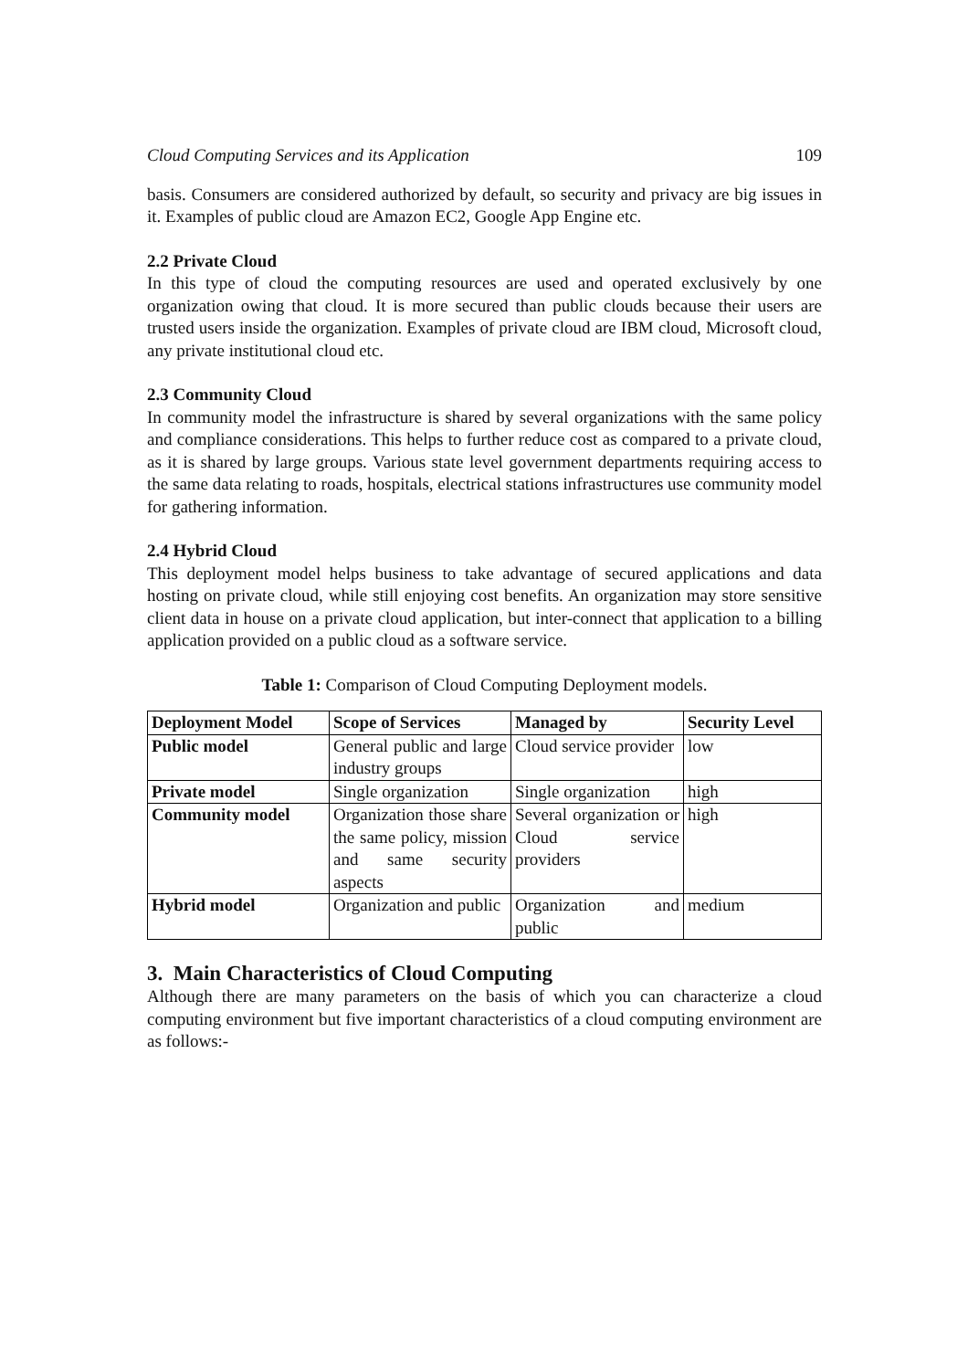Cloud Computing Services and its Application 109
basis. Consumers are considered authorized by default, so security and privacy are big issues in it. Examples of public cloud are Amazon EC2, Google App Engine etc.
2.2 Private Cloud
In this type of cloud the computing resources are used and operated exclusively by one organization owing that cloud. It is more secured than public clouds because their users are trusted users inside the organization. Examples of private cloud are IBM cloud, Microsoft cloud, any private institutional cloud etc.
2.3 Community Cloud
In community model the infrastructure is shared by several organizations with the same policy and compliance considerations. This helps to further reduce cost as compared to a private cloud, as it is shared by large groups. Various state level government departments requiring access to the same data relating to roads, hospitals, electrical stations infrastructures use community model for gathering information.
2.4 Hybrid Cloud
This deployment model helps business to take advantage of secured applications and data hosting on private cloud, while still enjoying cost benefits. An organization may store sensitive client data in house on a private cloud application, but inter-connect that application to a billing application provided on a public cloud as a software service.
Table 1: Comparison of Cloud Computing Deployment models.
| Deployment Model | Scope of Services | Managed by | Security Level |
| --- | --- | --- | --- |
| Public model | General public and large industry groups | Cloud service provider | low |
| Private model | Single organization | Single organization | high |
| Community model | Organization those share the same policy, mission and same security aspects | Several organization or Cloud service providers | high |
| Hybrid model | Organization and public | Organization and public | medium |
3. Main Characteristics of Cloud Computing
Although there are many parameters on the basis of which you can characterize a cloud computing environment but five important characteristics of a cloud computing environment are as follows:-